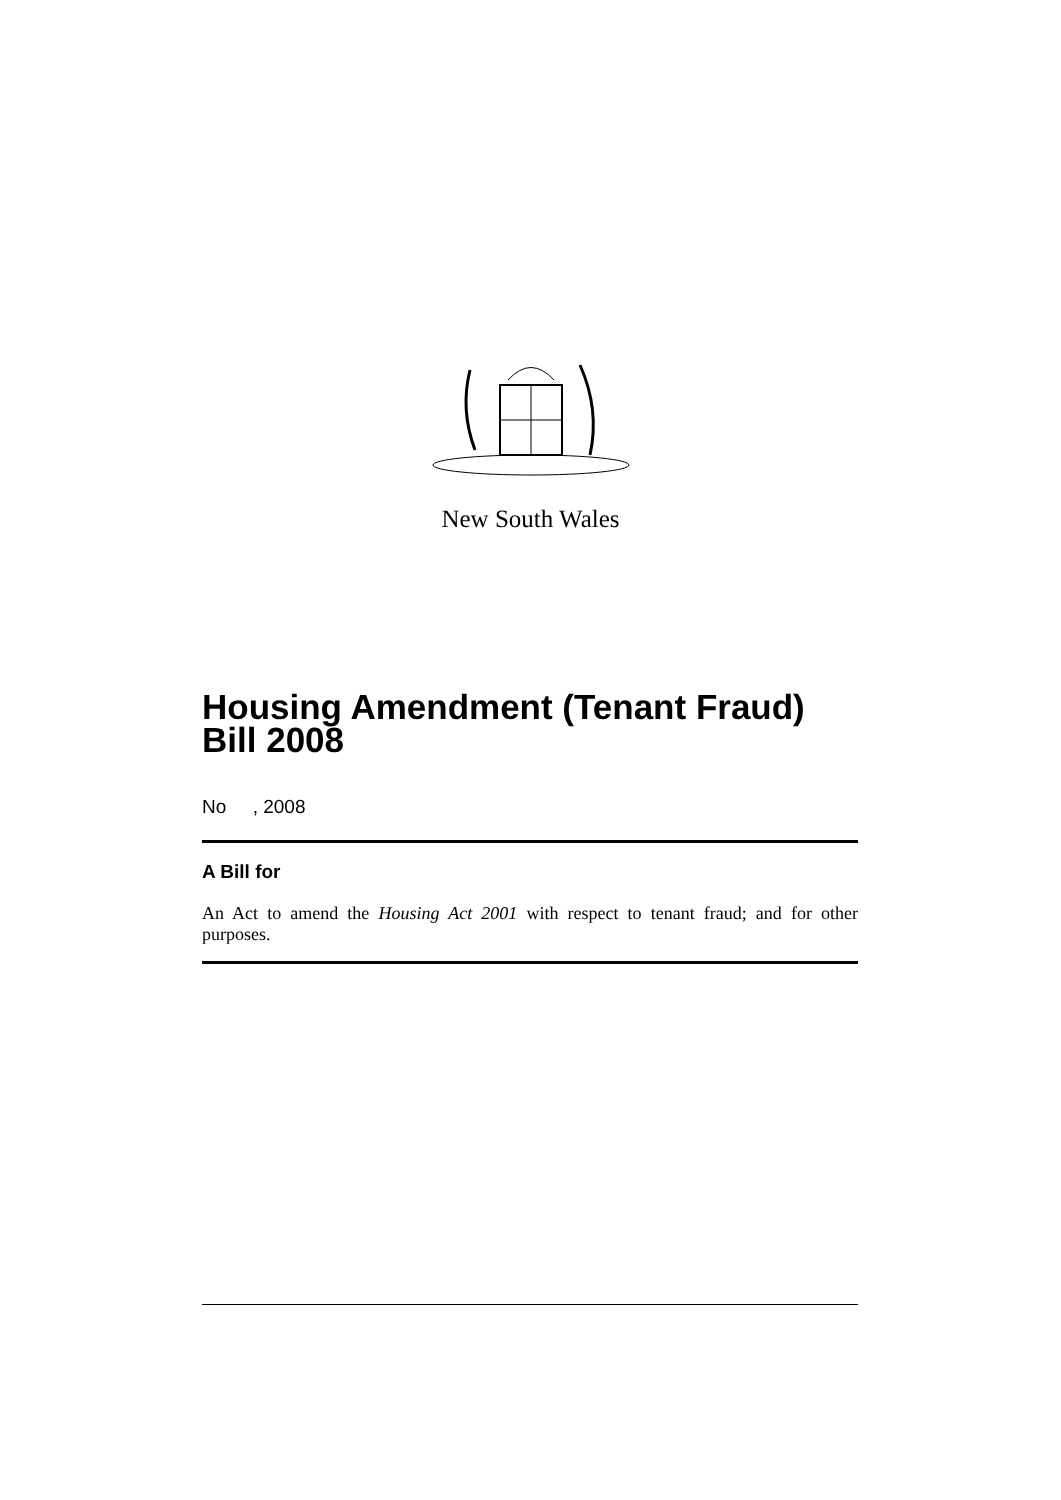New South Wales
Housing Amendment (Tenant Fraud) Bill 2008
No , 2008
A Bill for
An Act to amend the Housing Act 2001 with respect to tenant fraud; and for other purposes.